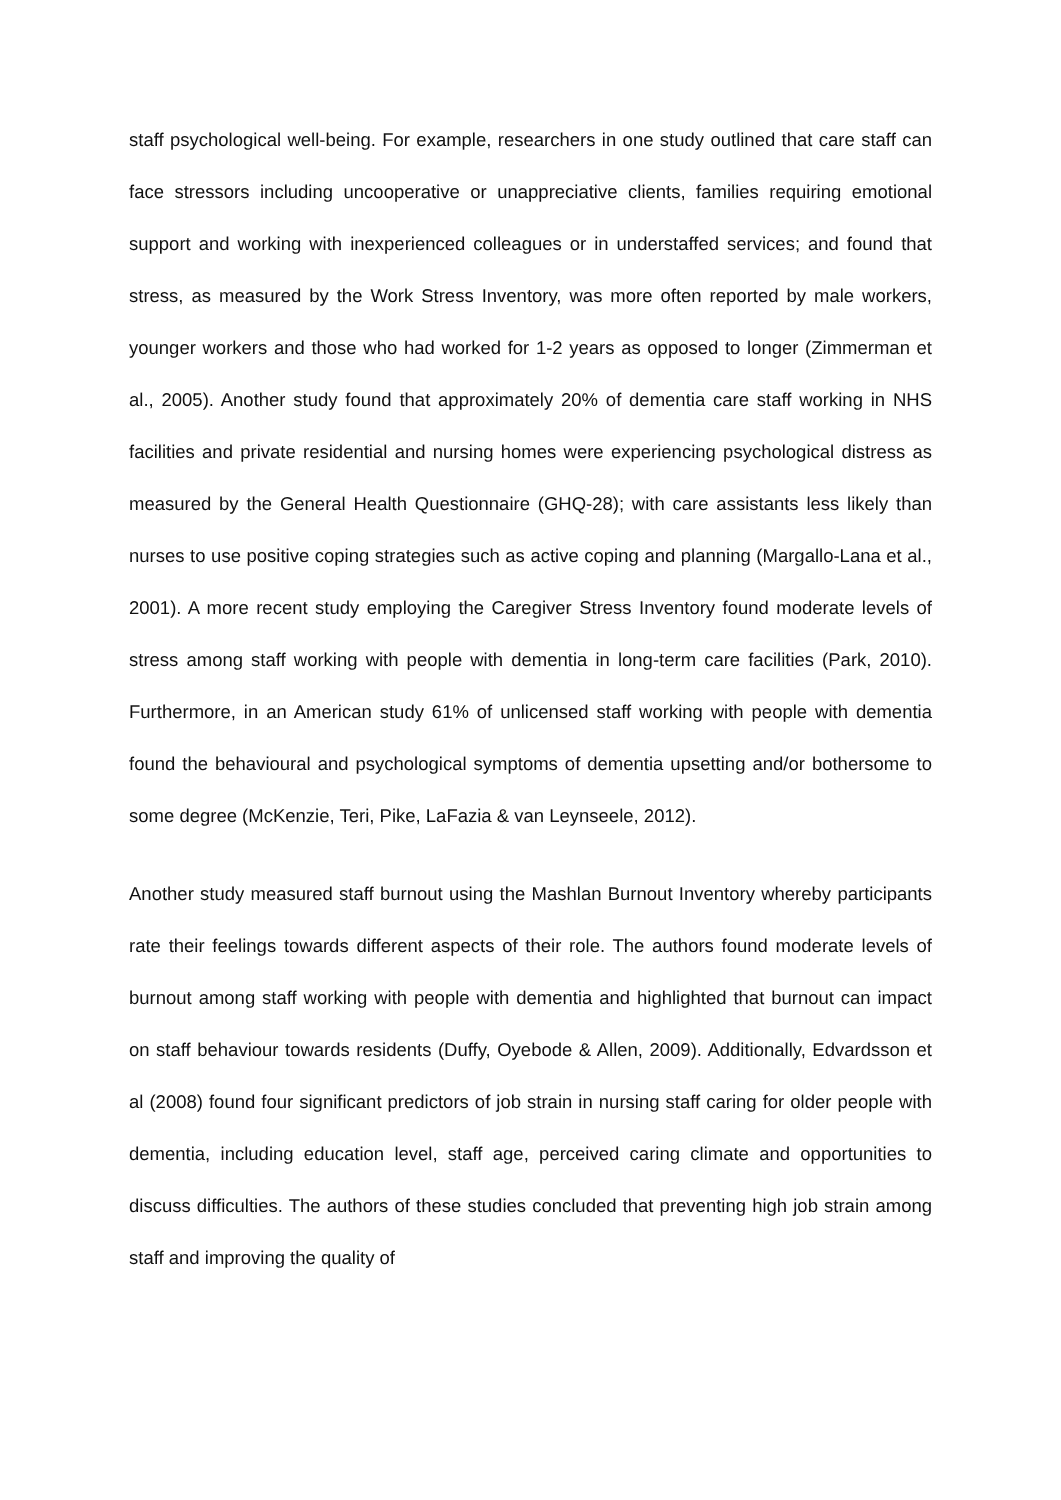staff psychological well-being. For example, researchers in one study outlined that care staff can face stressors including uncooperative or unappreciative clients, families requiring emotional support and working with inexperienced colleagues or in understaffed services; and found that stress, as measured by the Work Stress Inventory, was more often reported by male workers, younger workers and those who had worked for 1-2 years as opposed to longer (Zimmerman et al., 2005). Another study found that approximately 20% of dementia care staff working in NHS facilities and private residential and nursing homes were experiencing psychological distress as measured by the General Health Questionnaire (GHQ-28); with care assistants less likely than nurses to use positive coping strategies such as active coping and planning (Margallo-Lana et al., 2001). A more recent study employing the Caregiver Stress Inventory found moderate levels of stress among staff working with people with dementia in long-term care facilities (Park, 2010). Furthermore, in an American study 61% of unlicensed staff working with people with dementia found the behavioural and psychological symptoms of dementia upsetting and/or bothersome to some degree (McKenzie, Teri, Pike, LaFazia & van Leynseele, 2012).
Another study measured staff burnout using the Mashlan Burnout Inventory whereby participants rate their feelings towards different aspects of their role. The authors found moderate levels of burnout among staff working with people with dementia and highlighted that burnout can impact on staff behaviour towards residents (Duffy, Oyebode & Allen, 2009). Additionally, Edvardsson et al (2008) found four significant predictors of job strain in nursing staff caring for older people with dementia, including education level, staff age, perceived caring climate and opportunities to discuss difficulties. The authors of these studies concluded that preventing high job strain among staff and improving the quality of